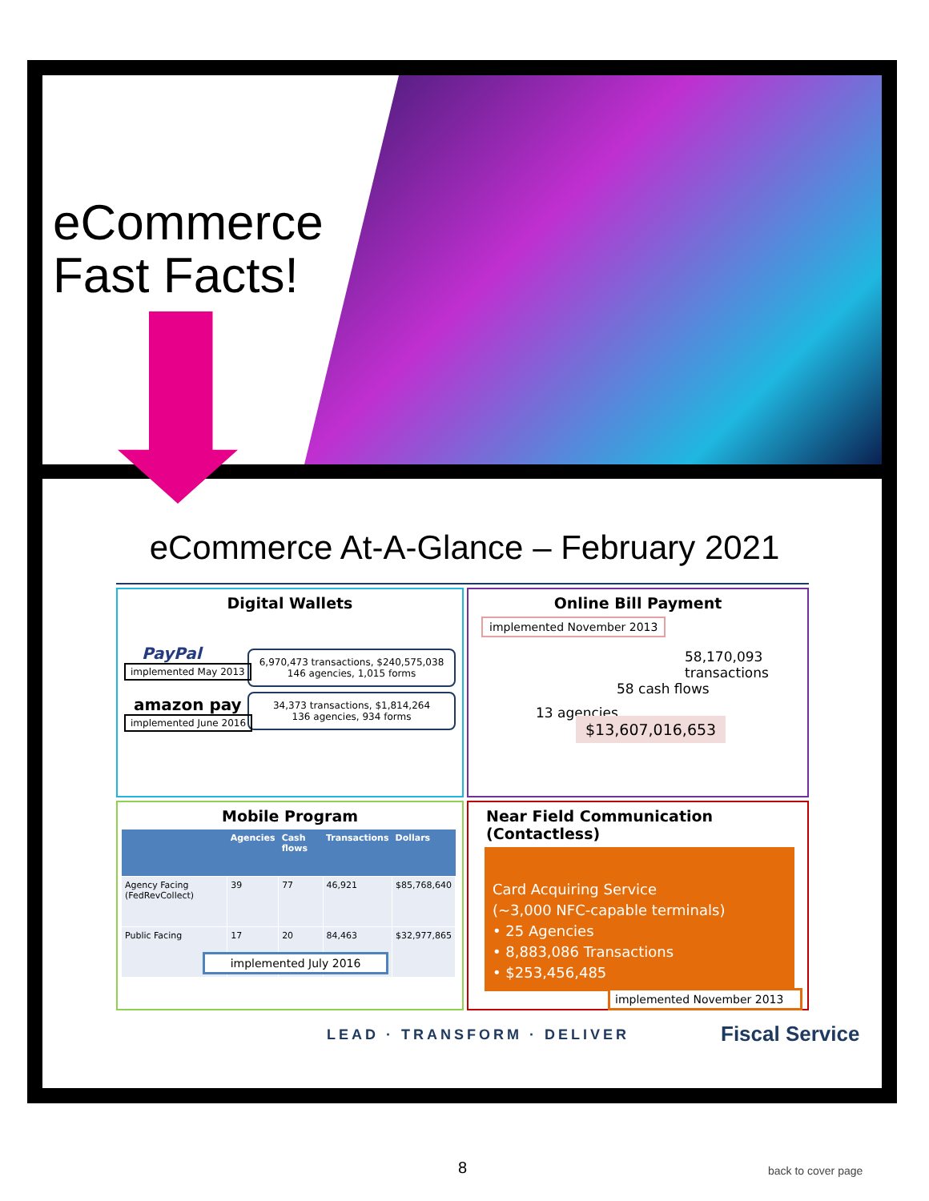eCommerce
Fast Facts!
eCommerce At-A-Glance – February 2021
Digital Wallets
PayPal
implemented May 2013
6,970,473 transactions, $240,575,038
146 agencies, 1,015 forms
amazon pay
implemented June 2016
34,373 transactions, $1,814,264
136 agencies, 934 forms
Online Bill Payment
implemented November 2013
58,170,093 transactions
58 cash flows
13 agencies $13,607,016,653
Mobile Program
| | Agencies | Cash flows | Transactions | Dollars |
| --- | --- | --- | --- | --- |
| Agency Facing (FedRevCollect) | 39 | 77 | 46,921 | $85,768,640 |
| Public Facing | 17 | 20 | 84,463 | $32,977,865 |
implemented July 2016
Near Field Communication (Contactless)
Card Acquiring Service
(~3,000 NFC-capable terminals)
• 25 Agencies
• 8,883,086 Transactions
• $253,456,485
implemented November 2013
LEAD · TRANSFORM · DELIVER Fiscal Service
8 back to cover page